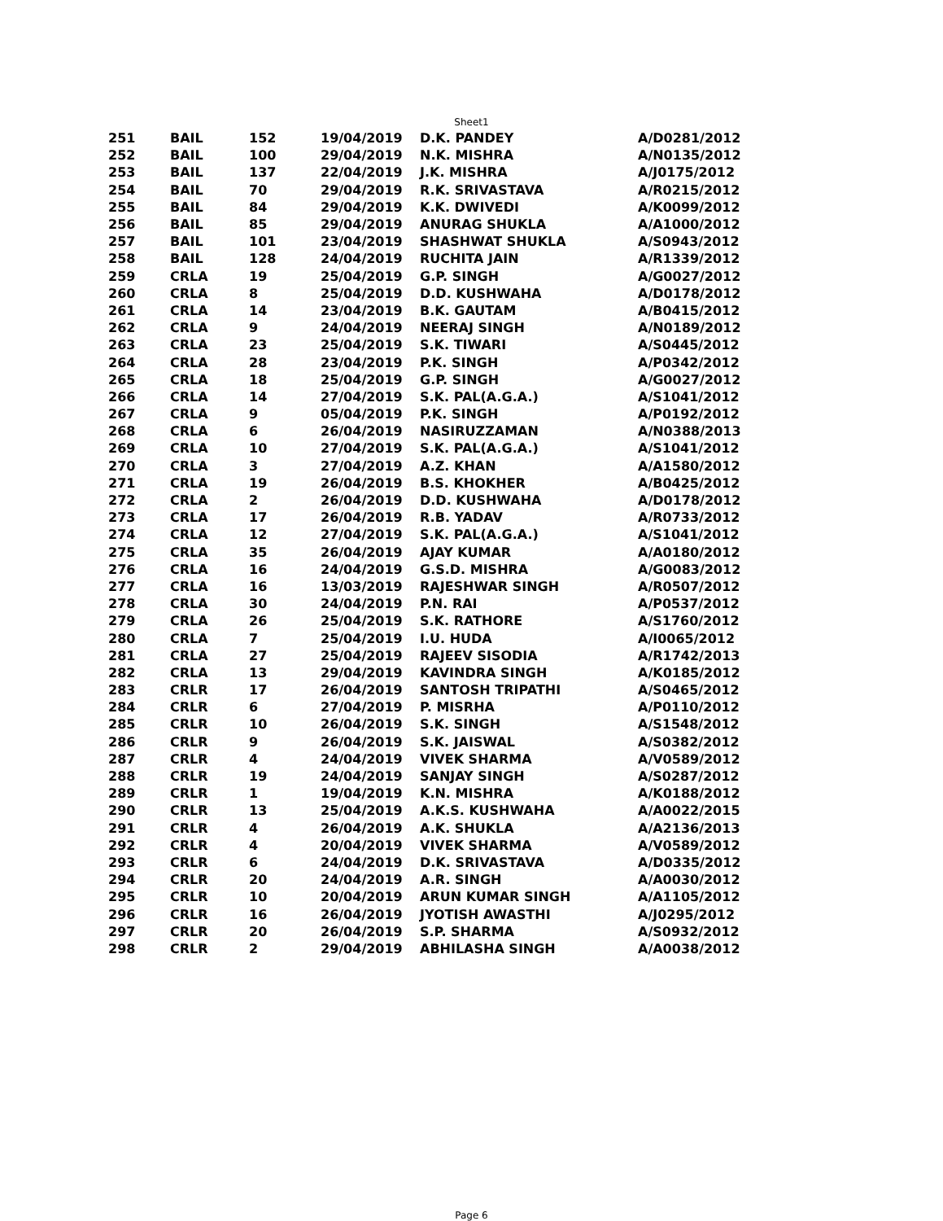Sheet1
| 251 | BAIL | 152 | 19/04/2019 | D.K. PANDEY | A/D0281/2012 |
| 252 | BAIL | 100 | 29/04/2019 | N.K. MISHRA | A/N0135/2012 |
| 253 | BAIL | 137 | 22/04/2019 | J.K. MISHRA | A/J0175/2012 |
| 254 | BAIL | 70 | 29/04/2019 | R.K. SRIVASTAVA | A/R0215/2012 |
| 255 | BAIL | 84 | 29/04/2019 | K.K. DWIVEDI | A/K0099/2012 |
| 256 | BAIL | 85 | 29/04/2019 | ANURAG SHUKLA | A/A1000/2012 |
| 257 | BAIL | 101 | 23/04/2019 | SHASHWAT SHUKLA | A/S0943/2012 |
| 258 | BAIL | 128 | 24/04/2019 | RUCHITA JAIN | A/R1339/2012 |
| 259 | CRLA | 19 | 25/04/2019 | G.P. SINGH | A/G0027/2012 |
| 260 | CRLA | 8 | 25/04/2019 | D.D. KUSHWAHA | A/D0178/2012 |
| 261 | CRLA | 14 | 23/04/2019 | B.K. GAUTAM | A/B0415/2012 |
| 262 | CRLA | 9 | 24/04/2019 | NEERAJ SINGH | A/N0189/2012 |
| 263 | CRLA | 23 | 25/04/2019 | S.K. TIWARI | A/S0445/2012 |
| 264 | CRLA | 28 | 23/04/2019 | P.K. SINGH | A/P0342/2012 |
| 265 | CRLA | 18 | 25/04/2019 | G.P. SINGH | A/G0027/2012 |
| 266 | CRLA | 14 | 27/04/2019 | S.K. PAL(A.G.A.) | A/S1041/2012 |
| 267 | CRLA | 9 | 05/04/2019 | P.K. SINGH | A/P0192/2012 |
| 268 | CRLA | 6 | 26/04/2019 | NASIRUZZAMAN | A/N0388/2013 |
| 269 | CRLA | 10 | 27/04/2019 | S.K. PAL(A.G.A.) | A/S1041/2012 |
| 270 | CRLA | 3 | 27/04/2019 | A.Z. KHAN | A/A1580/2012 |
| 271 | CRLA | 19 | 26/04/2019 | B.S. KHOKHER | A/B0425/2012 |
| 272 | CRLA | 2 | 26/04/2019 | D.D. KUSHWAHA | A/D0178/2012 |
| 273 | CRLA | 17 | 26/04/2019 | R.B. YADAV | A/R0733/2012 |
| 274 | CRLA | 12 | 27/04/2019 | S.K. PAL(A.G.A.) | A/S1041/2012 |
| 275 | CRLA | 35 | 26/04/2019 | AJAY KUMAR | A/A0180/2012 |
| 276 | CRLA | 16 | 24/04/2019 | G.S.D. MISHRA | A/G0083/2012 |
| 277 | CRLA | 16 | 13/03/2019 | RAJESHWAR SINGH | A/R0507/2012 |
| 278 | CRLA | 30 | 24/04/2019 | P.N. RAI | A/P0537/2012 |
| 279 | CRLA | 26 | 25/04/2019 | S.K. RATHORE | A/S1760/2012 |
| 280 | CRLA | 7 | 25/04/2019 | I.U. HUDA | A/I0065/2012 |
| 281 | CRLA | 27 | 25/04/2019 | RAJEEV SISODIA | A/R1742/2013 |
| 282 | CRLA | 13 | 29/04/2019 | KAVINDRA SINGH | A/K0185/2012 |
| 283 | CRLR | 17 | 26/04/2019 | SANTOSH TRIPATHI | A/S0465/2012 |
| 284 | CRLR | 6 | 27/04/2019 | P. MISRHA | A/P0110/2012 |
| 285 | CRLR | 10 | 26/04/2019 | S.K. SINGH | A/S1548/2012 |
| 286 | CRLR | 9 | 26/04/2019 | S.K. JAISWAL | A/S0382/2012 |
| 287 | CRLR | 4 | 24/04/2019 | VIVEK SHARMA | A/V0589/2012 |
| 288 | CRLR | 19 | 24/04/2019 | SANJAY SINGH | A/S0287/2012 |
| 289 | CRLR | 1 | 19/04/2019 | K.N. MISHRA | A/K0188/2012 |
| 290 | CRLR | 13 | 25/04/2019 | A.K.S. KUSHWAHA | A/A0022/2015 |
| 291 | CRLR | 4 | 26/04/2019 | A.K. SHUKLA | A/A2136/2013 |
| 292 | CRLR | 4 | 20/04/2019 | VIVEK SHARMA | A/V0589/2012 |
| 293 | CRLR | 6 | 24/04/2019 | D.K. SRIVASTAVA | A/D0335/2012 |
| 294 | CRLR | 20 | 24/04/2019 | A.R. SINGH | A/A0030/2012 |
| 295 | CRLR | 10 | 20/04/2019 | ARUN KUMAR SINGH | A/A1105/2012 |
| 296 | CRLR | 16 | 26/04/2019 | JYOTISH AWASTHI | A/J0295/2012 |
| 297 | CRLR | 20 | 26/04/2019 | S.P. SHARMA | A/S0932/2012 |
| 298 | CRLR | 2 | 29/04/2019 | ABHILASHA SINGH | A/A0038/2012 |
Page 6